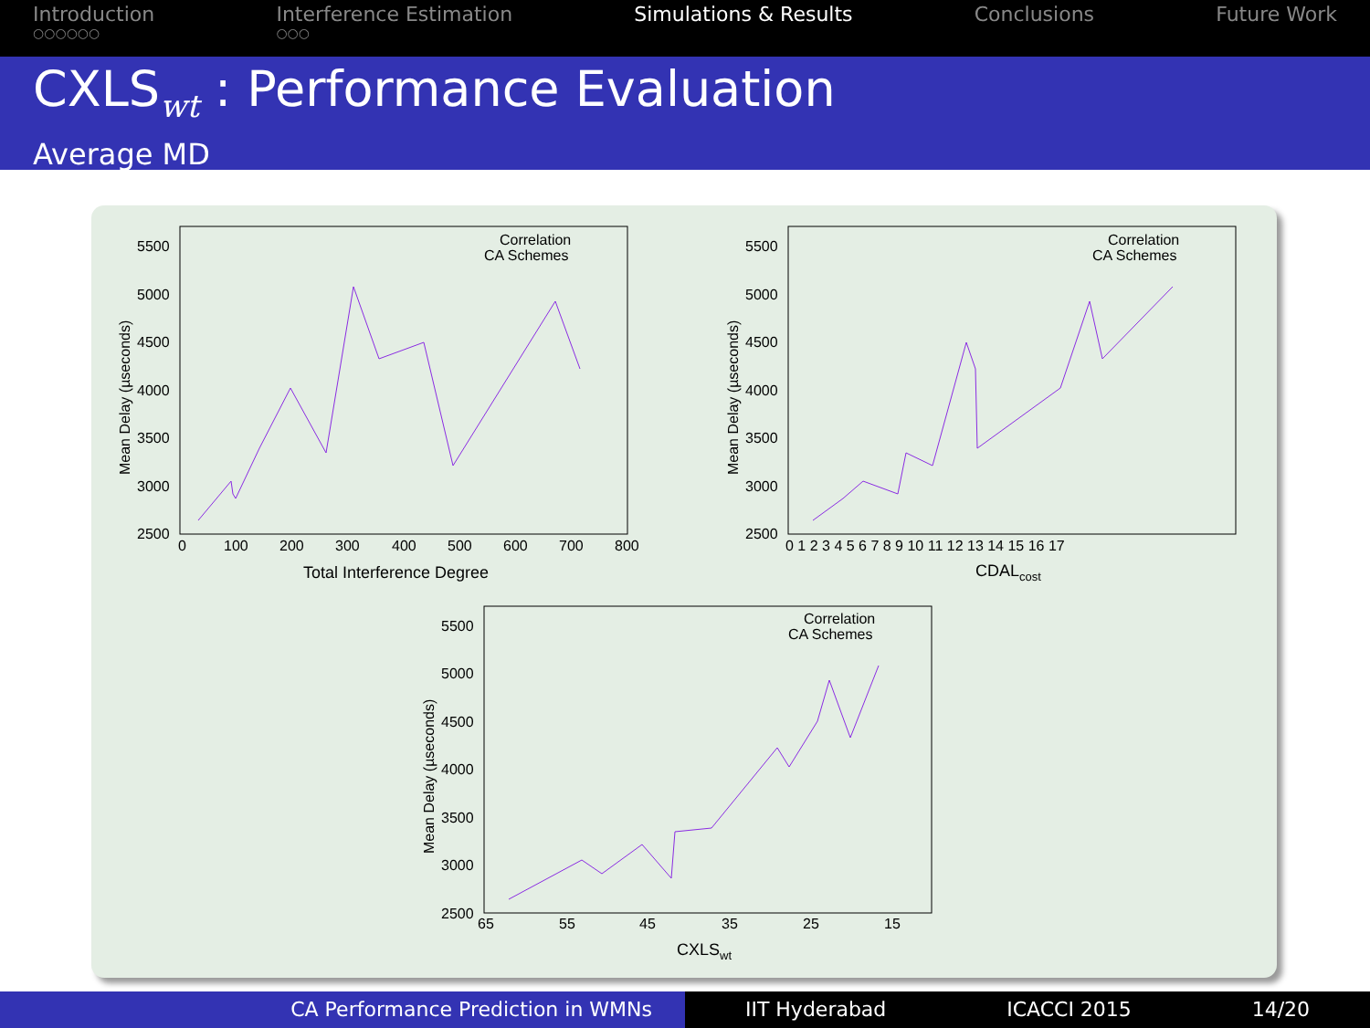Introduction
○○○○○○
Interference Estimation
○○○
Simulations & Results Conclusions Future Work
CXLS<sub>wt</sub> : Performance Evaluation
Average MD
5500
5000
4500
4000
3500
3000
2500
0
100
200
300
400
500
600
700
800
Total Interference Degree
Mean Delay (µseconds)
Correlation
CA Schemes
5500
5000
4500
4000
3500
3000
2500
0 1 2 3 4 5 6 7 8 9 10 11 12 13 14 15 16 17
CDALcost
Mean Delay (µseconds)
Correlation
CA Schemes
5500
5000
4500
4000
3500
3000
2500
65
55
45
35
25
15
CXLSwt
Mean Delay (µseconds)
Correlation
CA Schemes
CA Performance Prediction in WMNs IIT Hyderabad ICACCI 2015 14/20